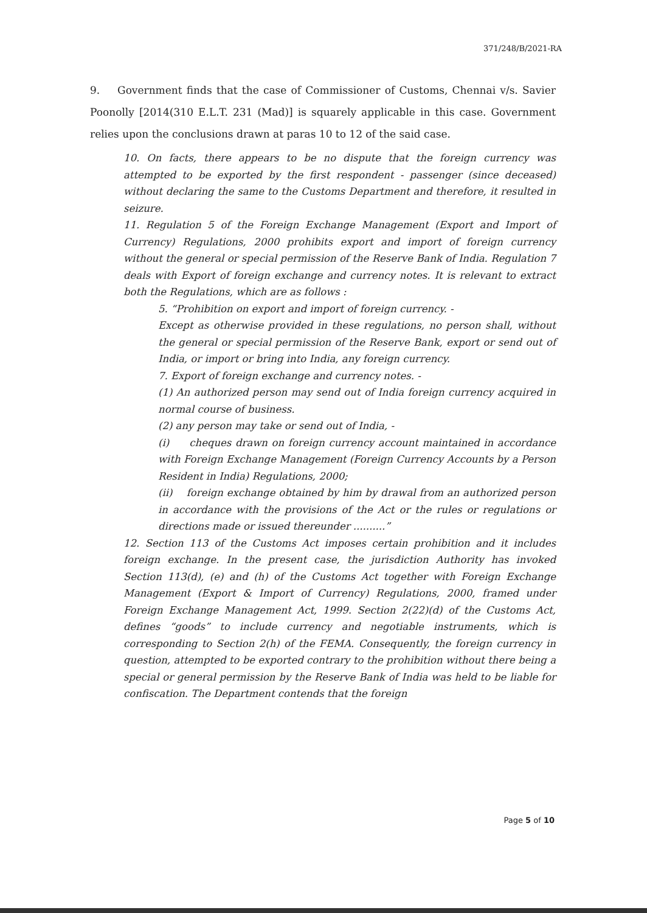371/248/B/2021-RA
9. Government finds that the case of Commissioner of Customs, Chennai v/s. Savier Poonolly [2014(310 E.L.T. 231 (Mad)] is squarely applicable in this case. Government relies upon the conclusions drawn at paras 10 to 12 of the said case.
10. On facts, there appears to be no dispute that the foreign currency was attempted to be exported by the first respondent - passenger (since deceased) without declaring the same to the Customs Department and therefore, it resulted in seizure.
11. Regulation 5 of the Foreign Exchange Management (Export and Import of Currency) Regulations, 2000 prohibits export and import of foreign currency without the general or special permission of the Reserve Bank of India. Regulation 7 deals with Export of foreign exchange and currency notes. It is relevant to extract both the Regulations, which are as follows :
5. “Prohibition on export and import of foreign currency. -
Except as otherwise provided in these regulations, no person shall, without the general or special permission of the Reserve Bank, export or send out of India, or import or bring into India, any foreign currency.
7. Export of foreign exchange and currency notes. -
(1) An authorized person may send out of India foreign currency acquired in normal course of business.
(2) any person may take or send out of India, -
(i) cheques drawn on foreign currency account maintained in accordance with Foreign Exchange Management (Foreign Currency Accounts by a Person Resident in India) Regulations, 2000;
(ii) foreign exchange obtained by him by drawal from an authorized person in accordance with the provisions of the Act or the rules or regulations or directions made or issued thereunder ..........”
12. Section 113 of the Customs Act imposes certain prohibition and it includes foreign exchange. In the present case, the jurisdiction Authority has invoked Section 113(d), (e) and (h) of the Customs Act together with Foreign Exchange Management (Export & Import of Currency) Regulations, 2000, framed under Foreign Exchange Management Act, 1999. Section 2(22)(d) of the Customs Act, defines “goods” to include currency and negotiable instruments, which is corresponding to Section 2(h) of the FEMA. Consequently, the foreign currency in question, attempted to be exported contrary to the prohibition without there being a special or general permission by the Reserve Bank of India was held to be liable for confiscation. The Department contends that the foreign
Page 5 of 10